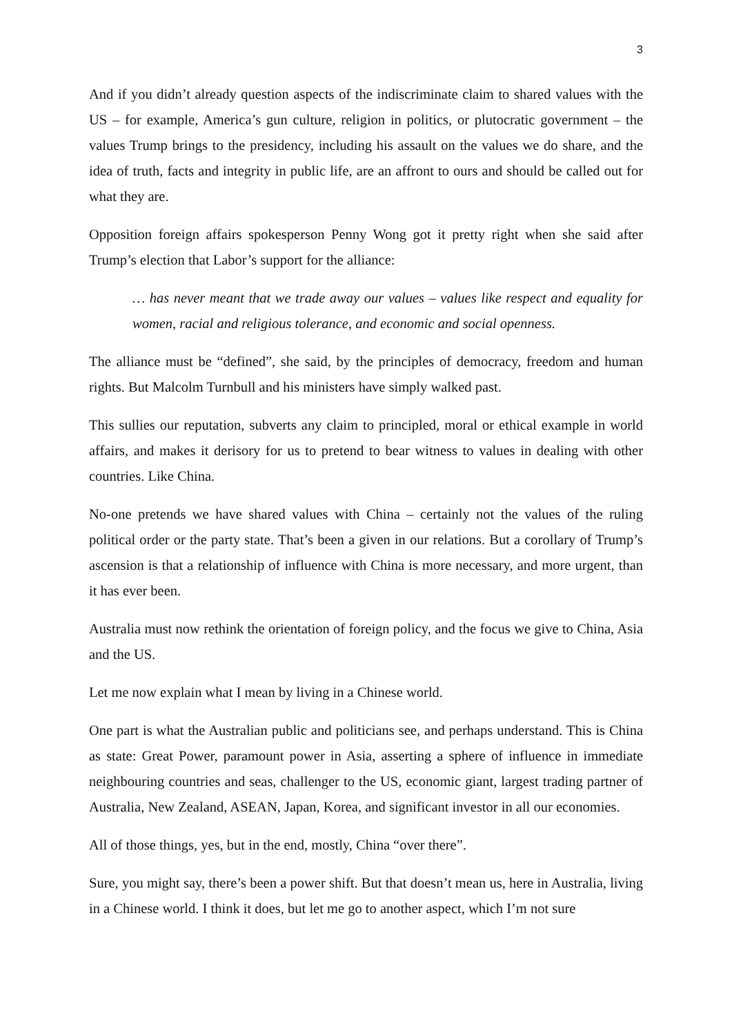3
And if you didn’t already question aspects of the indiscriminate claim to shared values with the US – for example, America’s gun culture, religion in politics, or plutocratic government – the values Trump brings to the presidency, including his assault on the values we do share, and the idea of truth, facts and integrity in public life, are an affront to ours and should be called out for what they are.
Opposition foreign affairs spokesperson Penny Wong got it pretty right when she said after Trump’s election that Labor’s support for the alliance:
… has never meant that we trade away our values – values like respect and equality for women, racial and religious tolerance, and economic and social openness.
The alliance must be “defined”, she said, by the principles of democracy, freedom and human rights. But Malcolm Turnbull and his ministers have simply walked past.
This sullies our reputation, subverts any claim to principled, moral or ethical example in world affairs, and makes it derisory for us to pretend to bear witness to values in dealing with other countries. Like China.
No-one pretends we have shared values with China – certainly not the values of the ruling political order or the party state. That’s been a given in our relations. But a corollary of Trump’s ascension is that a relationship of influence with China is more necessary, and more urgent, than it has ever been.
Australia must now rethink the orientation of foreign policy, and the focus we give to China, Asia and the US.
Let me now explain what I mean by living in a Chinese world.
One part is what the Australian public and politicians see, and perhaps understand. This is China as state: Great Power, paramount power in Asia, asserting a sphere of influence in immediate neighbouring countries and seas, challenger to the US, economic giant, largest trading partner of Australia, New Zealand, ASEAN, Japan, Korea, and significant investor in all our economies.
All of those things, yes, but in the end, mostly, China “over there”.
Sure, you might say, there’s been a power shift. But that doesn’t mean us, here in Australia, living in a Chinese world. I think it does, but let me go to another aspect, which I’m not sure